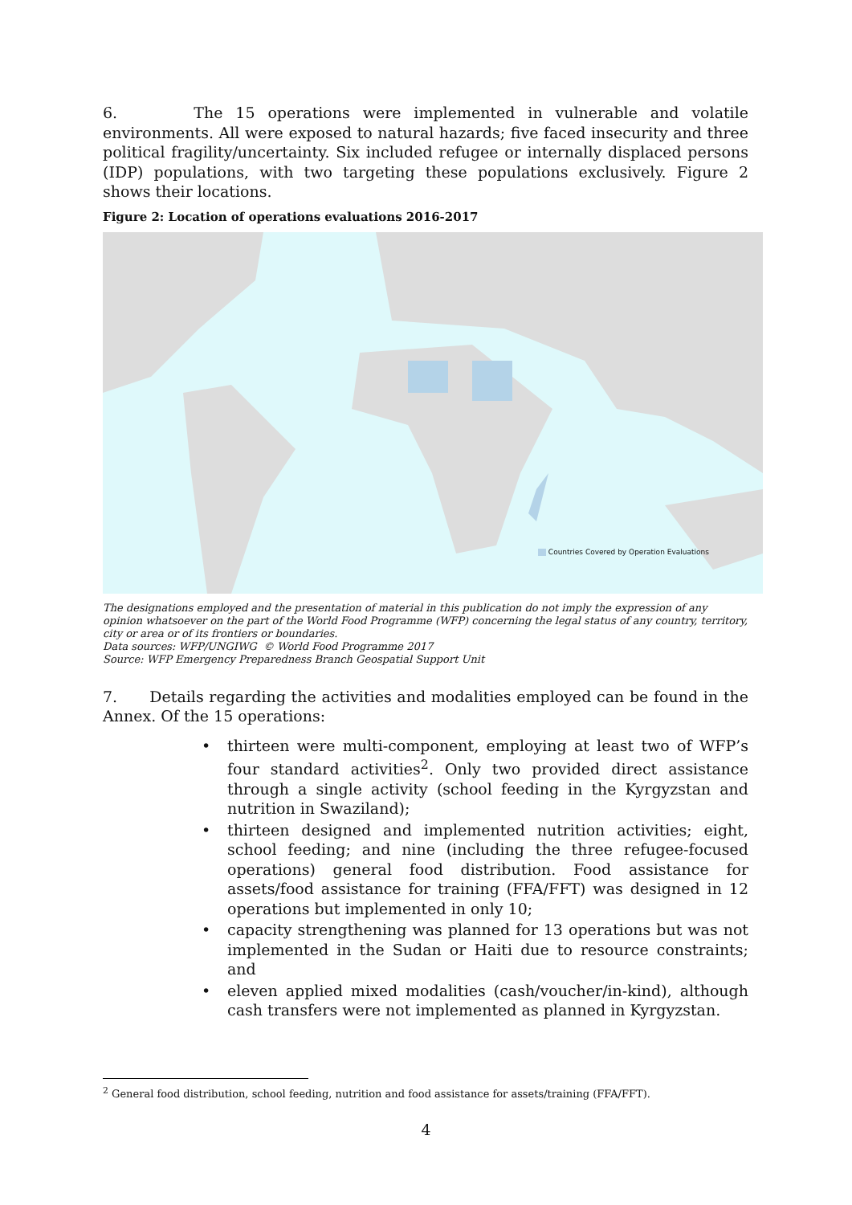6. The 15 operations were implemented in vulnerable and volatile environments. All were exposed to natural hazards; five faced insecurity and three political fragility/uncertainty. Six included refugee or internally displaced persons (IDP) populations, with two targeting these populations exclusively. Figure 2 shows their locations.
Figure 2: Location of operations evaluations 2016-2017
Countries Covered by Operation Evaluations
The designations employed and the presentation of material in this publication do not imply the expression of any opinion whatsoever on the part of the World Food Programme (WFP) concerning the legal status of any country, territory, city or area or of its frontiers or boundaries.
Data sources: WFP/UNGIWG © World Food Programme 2017
Source: WFP Emergency Preparedness Branch Geospatial Support Unit
7. Details regarding the activities and modalities employed can be found in the Annex. Of the 15 operations:
• thirteen were multi-component, employing at least two of WFP’s four standard activities<sup>2</sup>. Only two provided direct assistance through a single activity (school feeding in the Kyrgyzstan and nutrition in Swaziland);
• thirteen designed and implemented nutrition activities; eight, school feeding; and nine (including the three refugee-focused operations) general food distribution. Food assistance for assets/food assistance for training (FFA/FFT) was designed in 12 operations but implemented in only 10;
• capacity strengthening was planned for 13 operations but was not implemented in the Sudan or Haiti due to resource constraints; and
• eleven applied mixed modalities (cash/voucher/in-kind), although cash transfers were not implemented as planned in Kyrgyzstan.
<sup>2</sup> General food distribution, school feeding, nutrition and food assistance for assets/training (FFA/FFT).
4